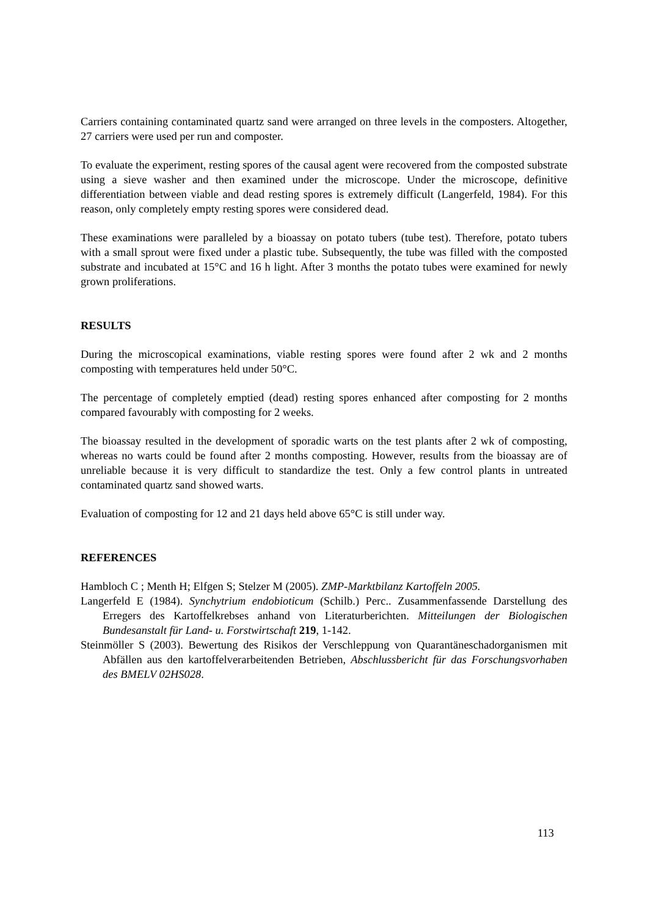Carriers containing contaminated quartz sand were arranged on three levels in the composters. Altogether, 27 carriers were used per run and composter.
To evaluate the experiment, resting spores of the causal agent were recovered from the composted substrate using a sieve washer and then examined under the microscope. Under the microscope, definitive differentiation between viable and dead resting spores is extremely difficult (Langerfeld, 1984). For this reason, only completely empty resting spores were considered dead.
These examinations were paralleled by a bioassay on potato tubers (tube test). Therefore, potato tubers with a small sprout were fixed under a plastic tube. Subsequently, the tube was filled with the composted substrate and incubated at 15°C and 16 h light. After 3 months the potato tubes were examined for newly grown proliferations.
RESULTS
During the microscopical examinations, viable resting spores were found after 2 wk and 2 months composting with temperatures held under 50°C.
The percentage of completely emptied (dead) resting spores enhanced after composting for 2 months compared favourably with composting for 2 weeks.
The bioassay resulted in the development of sporadic warts on the test plants after 2 wk of composting, whereas no warts could be found after 2 months composting. However, results from the bioassay are of unreliable because it is very difficult to standardize the test. Only a few control plants in untreated contaminated quartz sand showed warts.
Evaluation of composting for 12 and 21 days held above 65°C is still under way.
REFERENCES
Hambloch C ; Menth H; Elfgen S; Stelzer M (2005). ZMP-Marktbilanz Kartoffeln 2005.
Langerfeld E (1984). Synchytrium endobioticum (Schilb.) Perc.. Zusammenfassende Darstellung des Erregers des Kartoffelkrebses anhand von Literaturberichten. Mitteilungen der Biologischen Bundesanstalt für Land- u. Forstwirtschaft 219, 1-142.
Steinmöller S (2003). Bewertung des Risikos der Verschleppung von Quarantäneschadorganismen mit Abfällen aus den kartoffelverarbeitenden Betrieben, Abschlussbericht für das Forschungsvorhaben des BMELV 02HS028.
113